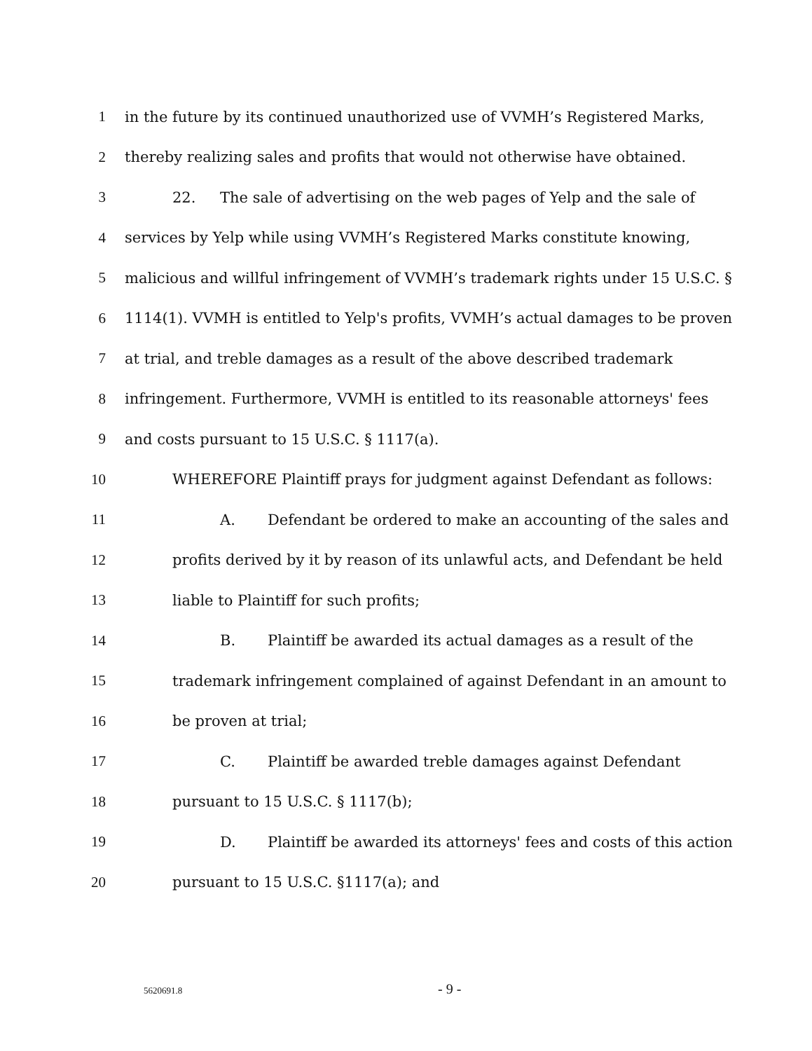1 in the future by its continued unauthorized use of VVMH’s Registered Marks,
2 thereby realizing sales and profits that would not otherwise have obtained.
3 22. The sale of advertising on the web pages of Yelp and the sale of
4 services by Yelp while using VVMH’s Registered Marks constitute knowing,
5 malicious and willful infringement of VVMH’s trademark rights under 15 U.S.C. §
6 1114(1). VVMH is entitled to Yelp's profits, VVMH’s actual damages to be proven
7 at trial, and treble damages as a result of the above described trademark
8 infringement. Furthermore, VVMH is entitled to its reasonable attorneys' fees
9 and costs pursuant to 15 U.S.C. § 1117(a).
10 WHEREFORE Plaintiff prays for judgment against Defendant as follows:
11 A. Defendant be ordered to make an accounting of the sales and
12 profits derived by it by reason of its unlawful acts, and Defendant be held
13 liable to Plaintiff for such profits;
14 B. Plaintiff be awarded its actual damages as a result of the
15 trademark infringement complained of against Defendant in an amount to
16 be proven at trial;
17 C. Plaintiff be awarded treble damages against Defendant
18 pursuant to 15 U.S.C. § 1117(b);
19 D. Plaintiff be awarded its attorneys' fees and costs of this action
20 pursuant to 15 U.S.C. §1117(a); and
5620691.8 - 9 -